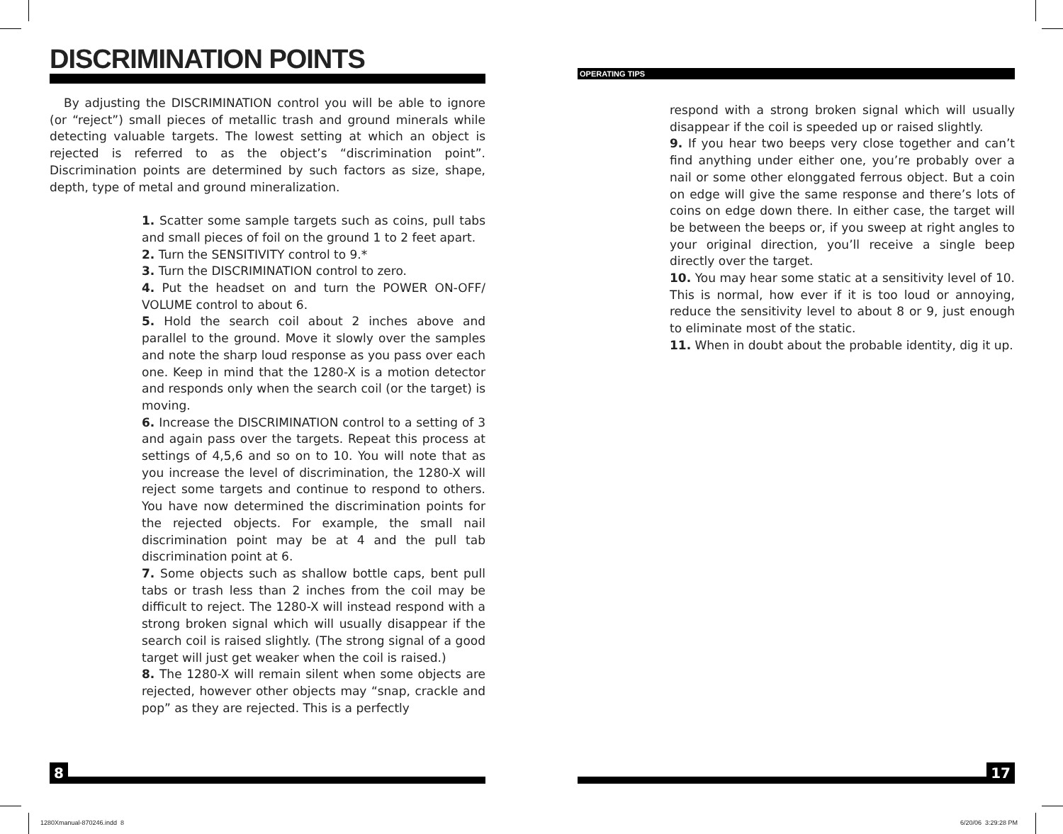DISCRIMINATION POINTS
By adjusting the DISCRIMINATION control you will be able to ignore (or “reject”) small pieces of metallic trash and ground minerals while detecting valuable targets. The lowest setting at which an object is rejected is referred to as the object’s “discrimination point”. Discrimination points are determined by such factors as size, shape, depth, type of metal and ground mineralization.
1. Scatter some sample targets such as coins, pull tabs and small pieces of foil on the ground 1 to 2 feet apart.
2. Turn the SENSITIVITY control to 9.*
3. Turn the DISCRIMINATION control to zero.
4. Put the headset on and turn the POWER ON-OFF/ VOLUME control to about 6.
5. Hold the search coil about 2 inches above and parallel to the ground. Move it slowly over the samples and note the sharp loud response as you pass over each one. Keep in mind that the 1280-X is a motion detector and responds only when the search coil (or the target) is moving.
6. Increase the DISCRIMINATION control to a setting of 3 and again pass over the targets. Repeat this process at settings of 4,5,6 and so on to 10. You will note that as you increase the level of discrimination, the 1280-X will reject some targets and continue to respond to others. You have now determined the discrimination points for the rejected objects. For example, the small nail discrimination point may be at 4 and the pull tab discrimination point at 6.
7. Some objects such as shallow bottle caps, bent pull tabs or trash less than 2 inches from the coil may be difficult to reject. The 1280-X will instead respond with a strong broken signal which will usually disappear if the search coil is raised slightly. (The strong signal of a good target will just get weaker when the coil is raised.)
8. The 1280-X will remain silent when some objects are rejected, however other objects may “snap, crackle and pop” as they are rejected. This is a perfectly
OPERATING TIPS
respond with a strong broken signal which will usually disappear if the coil is speeded up or raised slightly.
9. If you hear two beeps very close together and can’t find anything under either one, you’re probably over a nail or some other elonggated ferrous object. But a coin on edge will give the same response and there’s lots of coins on edge down there. In either case, the target will be between the beeps or, if you sweep at right angles to your original direction, you’ll receive a single beep directly over the target.
10. You may hear some static at a sensitivity level of 10. This is normal, how ever if it is too loud or annoying, reduce the sensitivity level to about 8 or 9, just enough to eliminate most of the static.
11. When in doubt about the probable identity, dig it up.
8 17
1280Xmanual-870246.indd 8 6/20/06 3:29:28 PM